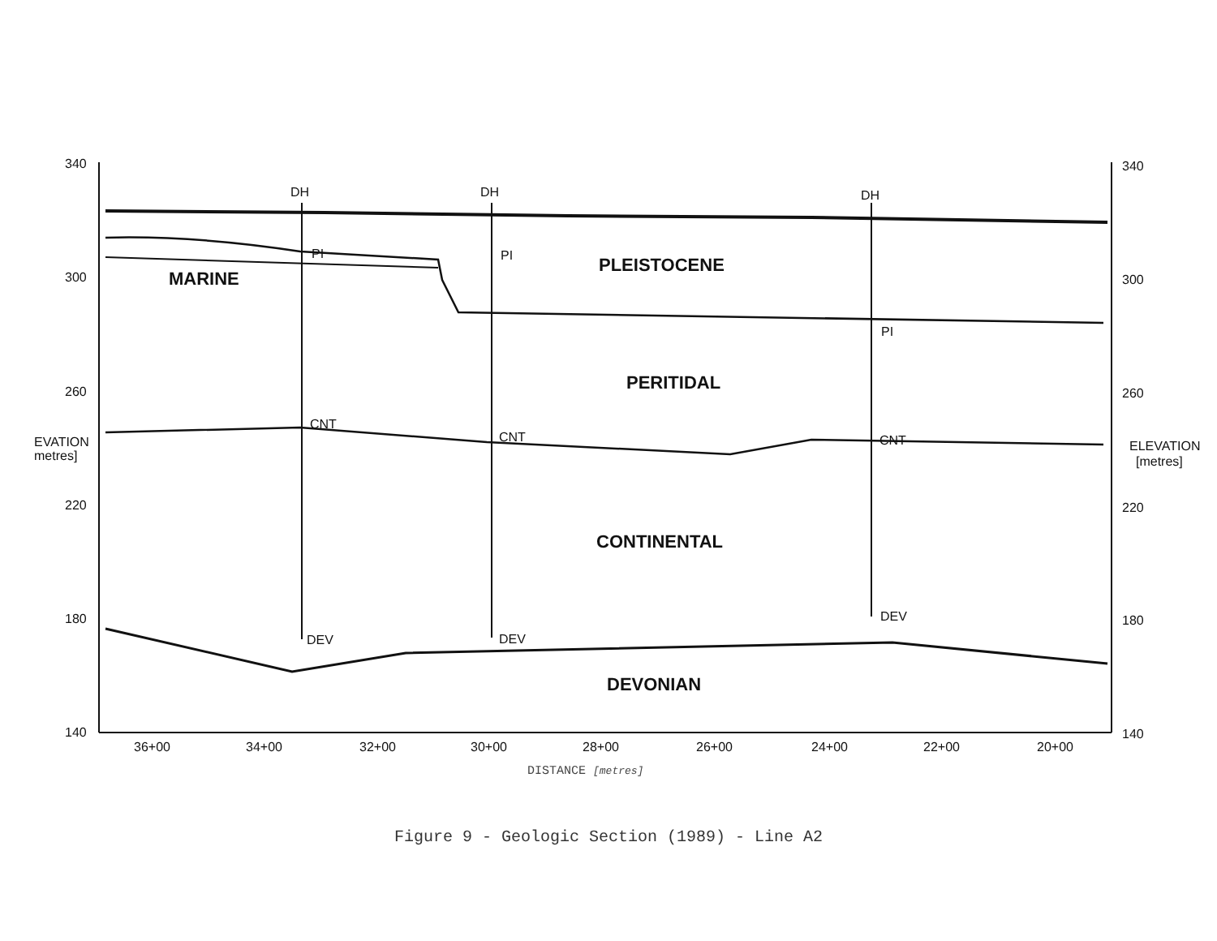340
300
260
220
180
140
340
300
260
220
180
140
EVATION
metres]
ELEVATION
[metres]
DH
DH
DH
PI
PI
PI
CNT
CNT
CNT
DEV
DEV
DEV
36+00
34+00
32+00
30+00
28+00
26+00
24+00
22+00
20+00
MARINE
PLEISTOCENE
PERITIDAL
CONTINENTAL
DEVONIAN
DISTANCE [metres]
Figure 9 - Geologic Section (1989) - Line A2